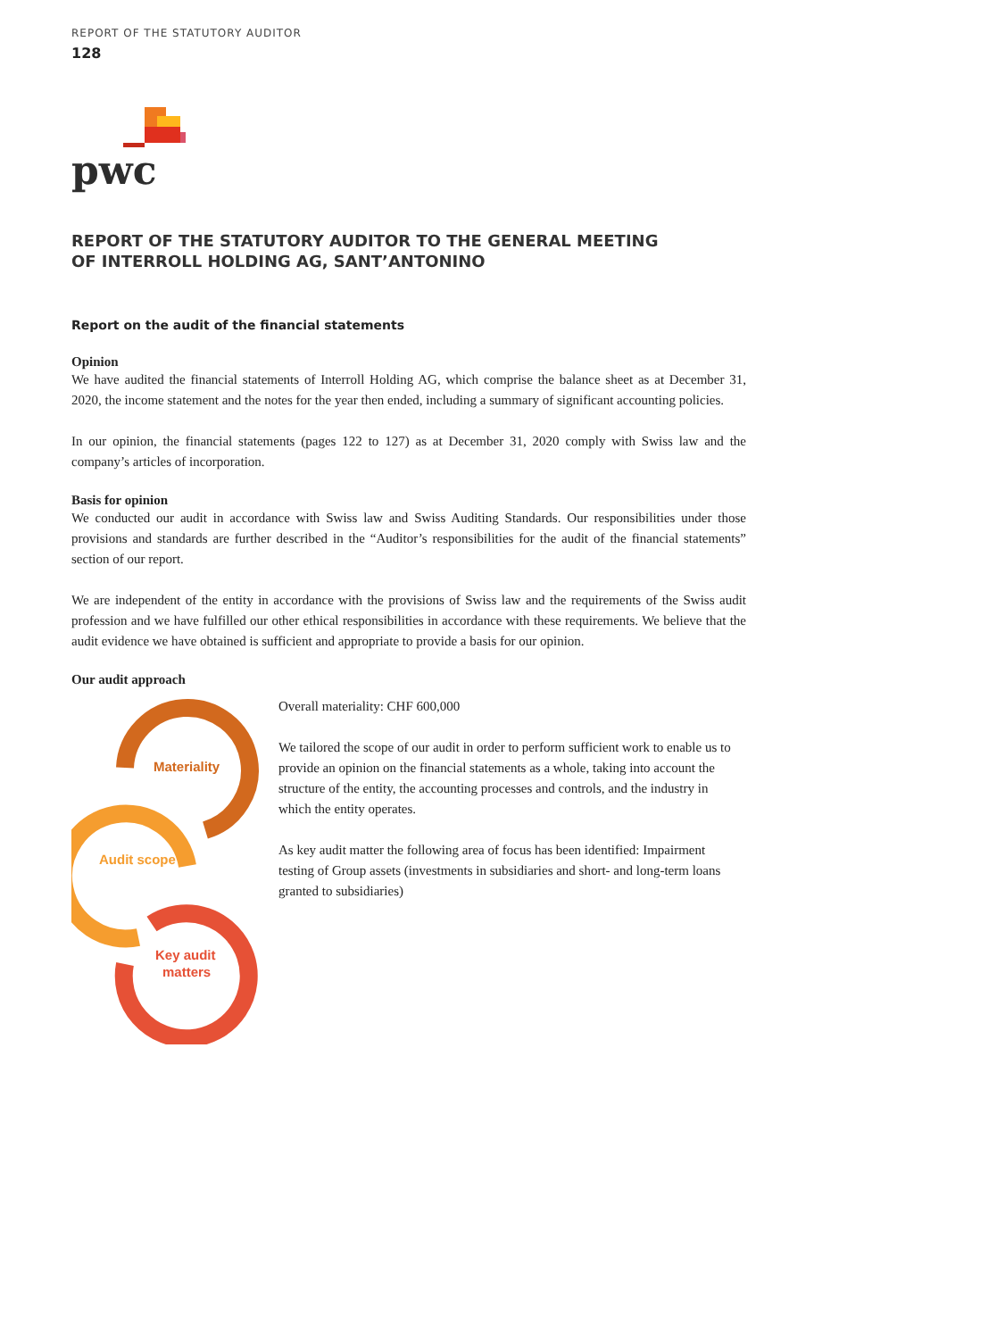REPORT OF THE STATUTORY AUDITOR
128
pwc
REPORT OF THE STATUTORY AUDITOR TO THE GENERAL MEETING
OF INTERROLL HOLDING AG, SANT’ANTONINO
Report on the audit of the financial statements
Opinion
We have audited the financial statements of Interroll Holding AG, which comprise the balance sheet as at December 31, 2020, the income statement and the notes for the year then ended, including a summary of significant accounting policies.
In our opinion, the financial statements (pages 122 to 127) as at December 31, 2020 comply with Swiss law and the company’s articles of incorporation.
Basis for opinion
We conducted our audit in accordance with Swiss law and Swiss Auditing Standards. Our responsibilities under those provisions and standards are further described in the “Auditor’s responsibilities for the audit of the financial statements” section of our report.
We are independent of the entity in accordance with the provisions of Swiss law and the requirements of the Swiss audit profession and we have fulfilled our other ethical responsibilities in accordance with these requirements. We believe that the audit evidence we have obtained is sufficient and appropriate to provide a basis for our opinion.
Our audit approach
Materiality
Audit scope
Key audit
matters
Overall materiality: CHF 600,000
We tailored the scope of our audit in order to perform sufficient work to enable us to provide an opinion on the financial statements as a whole, taking into account the structure of the entity, the accounting processes and controls, and the industry in which the entity operates.
As key audit matter the following area of focus has been identified: Impairment testing of Group assets (investments in subsidiaries and short- and long-term loans granted to subsidiaries)